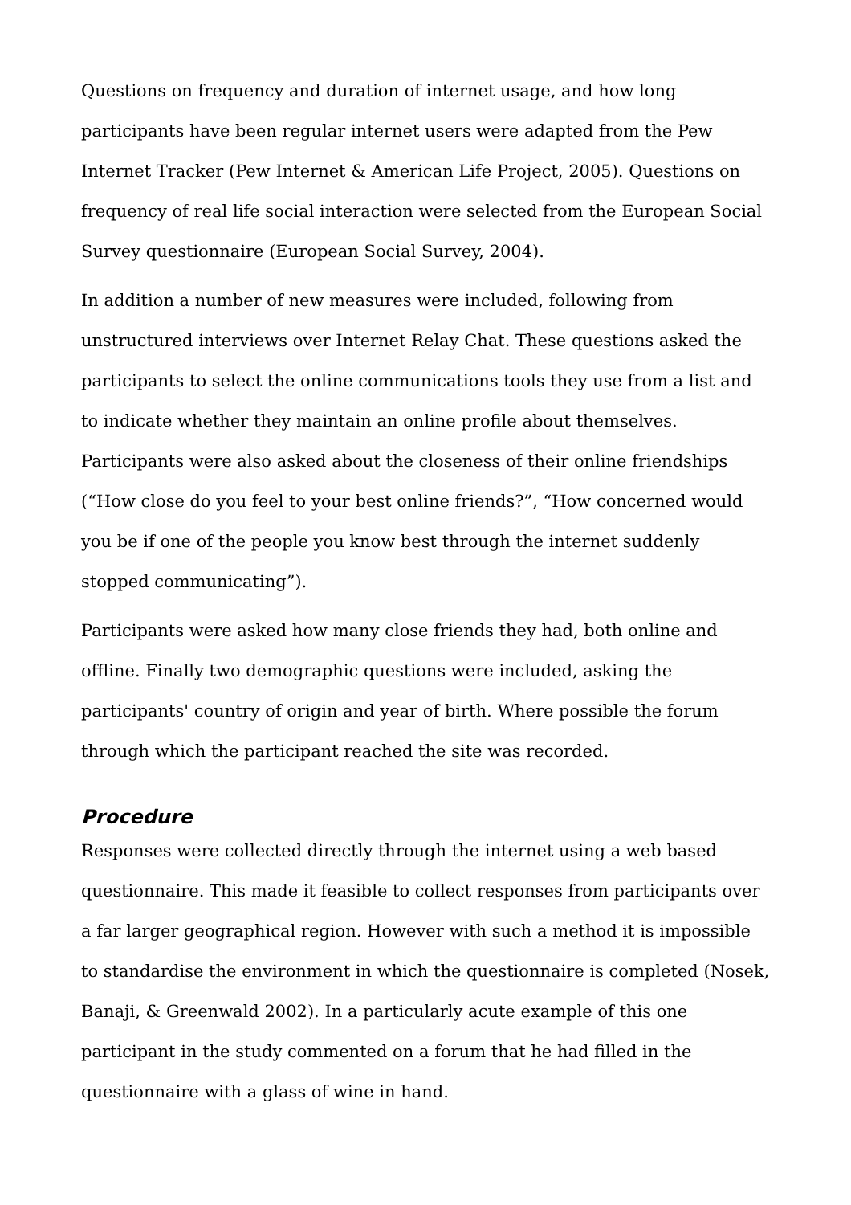Questions on frequency and duration of internet usage, and how long participants have been regular internet users were adapted from the Pew Internet Tracker (Pew Internet & American Life Project, 2005). Questions on frequency of real life social interaction were selected from the European Social Survey questionnaire (European Social Survey, 2004).
In addition a number of new measures were included, following from unstructured interviews over Internet Relay Chat. These questions asked the participants to select the online communications tools they use from a list and to indicate whether they maintain an online profile about themselves. Participants were also asked about the closeness of their online friendships (“How close do you feel to your best online friends?”, “How concerned would you be if one of the people you know best through the internet suddenly stopped communicating”).
Participants were asked how many close friends they had, both online and offline. Finally two demographic questions were included, asking the participants' country of origin and year of birth. Where possible the forum through which the participant reached the site was recorded.
Procedure
Responses were collected directly through the internet using a web based questionnaire. This made it feasible to collect responses from participants over a far larger geographical region. However with such a method it is impossible to standardise the environment in which the questionnaire is completed (Nosek, Banaji, & Greenwald 2002). In a particularly acute example of this one participant in the study commented on a forum that he had filled in the questionnaire with a glass of wine in hand.